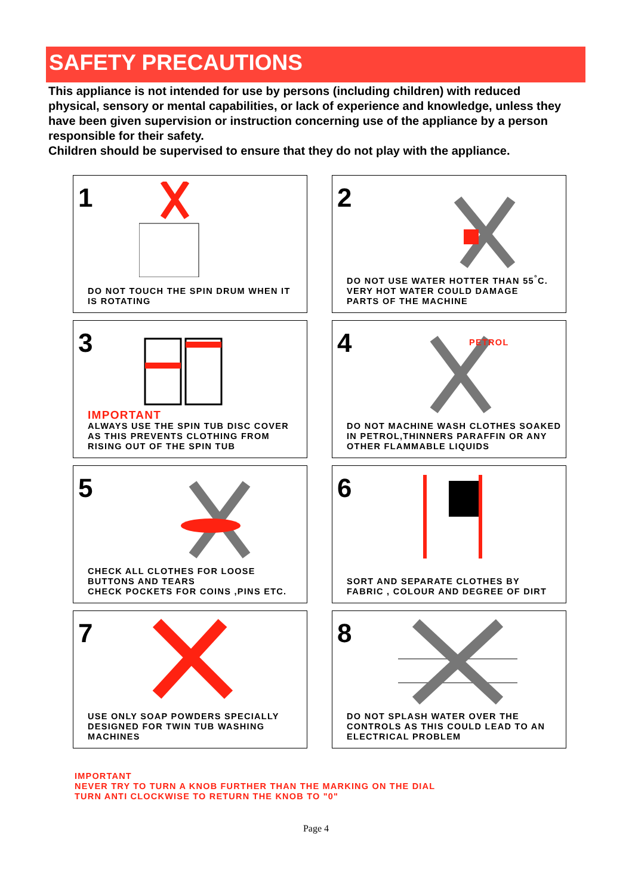SAFETY PRECAUTIONS
This appliance is not intended for use by persons (including children) with reduced physical, sensory or mental capabilities, or lack of experience and knowledge, unless they have been given supervision or instruction concerning use of the appliance by a person responsible for their safety.
Children should be supervised to ensure that they do not play with the appliance.
1
DO NOT TOUCH THE SPIN DRUM WHEN IT
IS ROTATING
2
DO NOT USE WATER HOTTER THAN 55<sup>°</sup>C.
VERY HOT WATER COULD DAMAGE
PARTS OF THE MACHINE
3
IMPORTANT
ALWAYS USE THE SPIN TUB DISC COVER
AS THIS PREVENTS CLOTHING FROM
RISING OUT OF THE SPIN TUB
4
PETROL
DO NOT MACHINE WASH CLOTHES SOAKED
IN PETROL,THINNERS PARAFFIN OR ANY
OTHER FLAMMABLE LIQUIDS
5
CHECK ALL CLOTHES FOR LOOSE
BUTTONS AND TEARS
CHECK POCKETS FOR COINS ,PINS ETC.
6
SORT AND SEPARATE CLOTHES BY
FABRIC , COLOUR AND DEGREE OF DIRT
7
USE ONLY SOAP POWDERS SPECIALLY
DESIGNED FOR TWIN TUB WASHING
MACHINES
8
DO NOT SPLASH WATER OVER THE
CONTROLS AS THIS COULD LEAD TO AN
ELECTRICAL PROBLEM
IMPORTANT
NEVER TRY TO TURN A KNOB FURTHER THAN THE MARKING ON THE DIAL
TURN ANTI CLOCKWISE TO RETURN THE KNOB TO "0"
Page 4